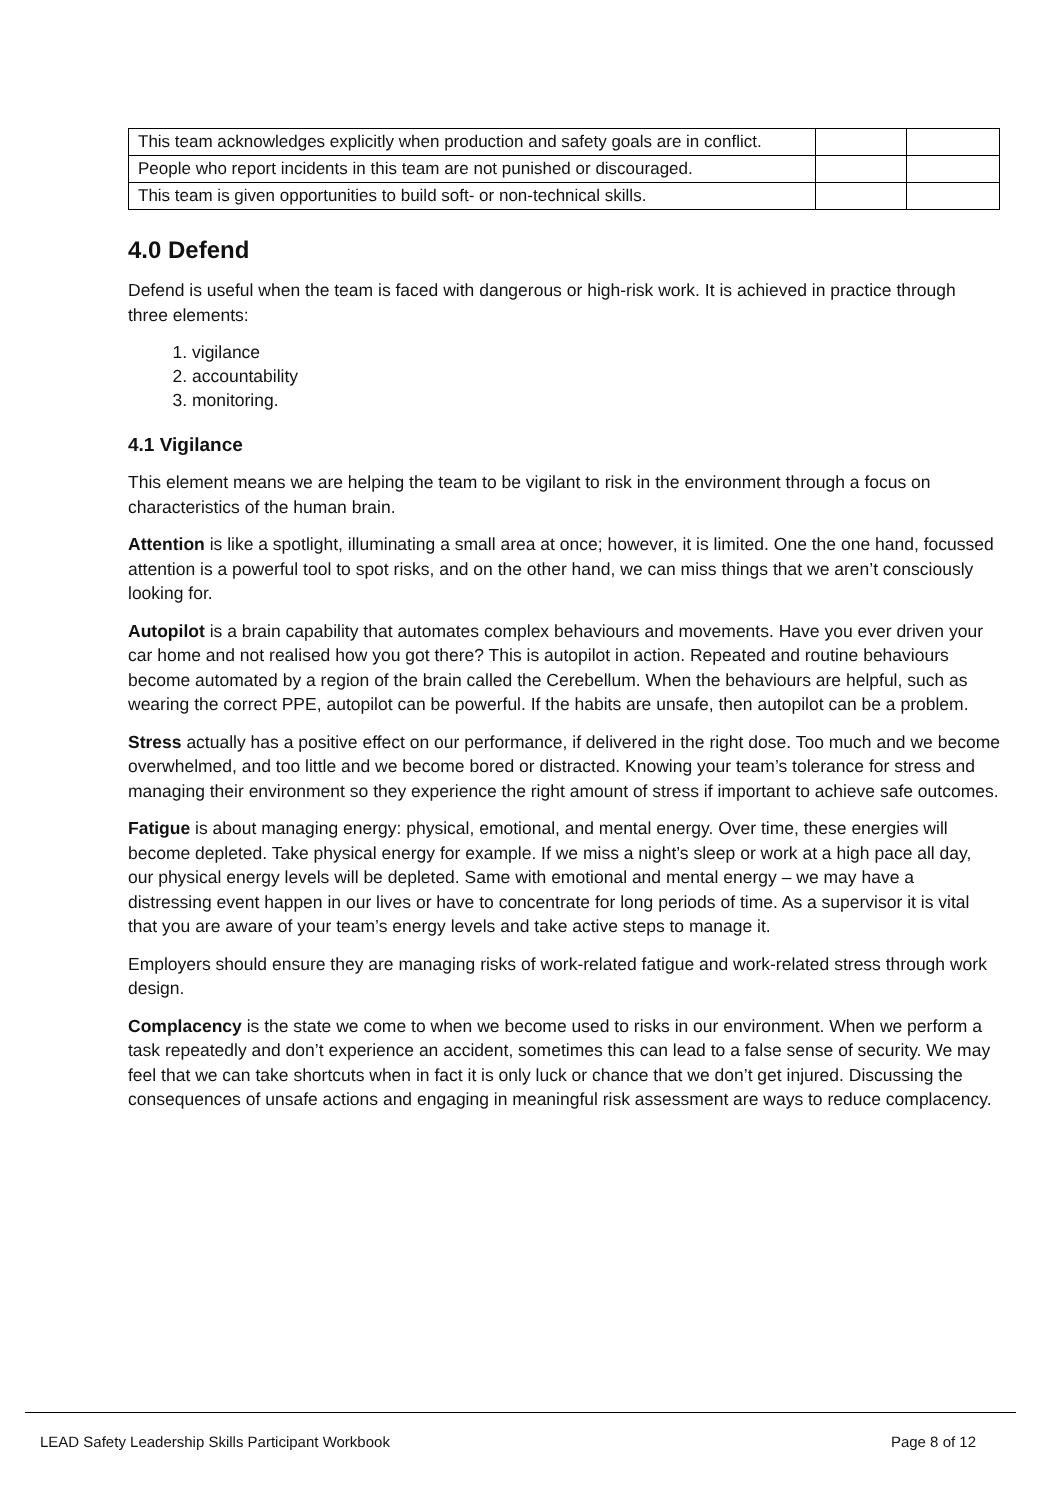| This team acknowledges explicitly when production and safety goals are in conflict. | | |
| People who report incidents in this team are not punished or discouraged. | | |
| This team is given opportunities to build soft- or non-technical skills. | | |
4.0 Defend
Defend is useful when the team is faced with dangerous or high-risk work. It is achieved in practice through three elements:
1. vigilance
2. accountability
3. monitoring.
4.1 Vigilance
This element means we are helping the team to be vigilant to risk in the environment through a focus on characteristics of the human brain.
Attention is like a spotlight, illuminating a small area at once; however, it is limited. One the one hand, focussed attention is a powerful tool to spot risks, and on the other hand, we can miss things that we aren’t consciously looking for.
Autopilot is a brain capability that automates complex behaviours and movements. Have you ever driven your car home and not realised how you got there? This is autopilot in action. Repeated and routine behaviours become automated by a region of the brain called the Cerebellum. When the behaviours are helpful, such as wearing the correct PPE, autopilot can be powerful. If the habits are unsafe, then autopilot can be a problem.
Stress actually has a positive effect on our performance, if delivered in the right dose. Too much and we become overwhelmed, and too little and we become bored or distracted. Knowing your team’s tolerance for stress and managing their environment so they experience the right amount of stress if important to achieve safe outcomes.
Fatigue is about managing energy: physical, emotional, and mental energy. Over time, these energies will become depleted. Take physical energy for example. If we miss a night’s sleep or work at a high pace all day, our physical energy levels will be depleted. Same with emotional and mental energy – we may have a distressing event happen in our lives or have to concentrate for long periods of time. As a supervisor it is vital that you are aware of your team’s energy levels and take active steps to manage it.
Employers should ensure they are managing risks of work-related fatigue and work-related stress through work design.
Complacency is the state we come to when we become used to risks in our environment. When we perform a task repeatedly and don’t experience an accident, sometimes this can lead to a false sense of security. We may feel that we can take shortcuts when in fact it is only luck or chance that we don’t get injured. Discussing the consequences of unsafe actions and engaging in meaningful risk assessment are ways to reduce complacency.
LEAD Safety Leadership Skills Participant Workbook Page 8 of 12